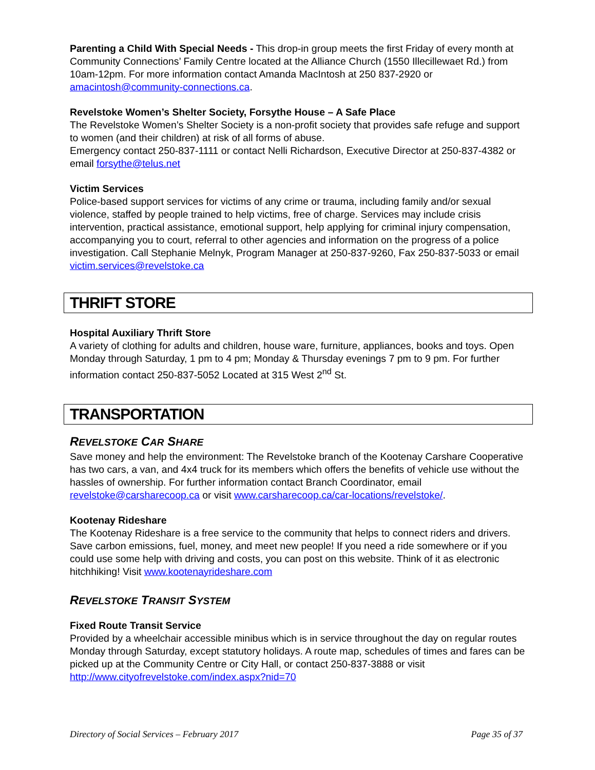Parenting a Child With Special Needs - This drop-in group meets the first Friday of every month at Community Connections’ Family Centre located at the Alliance Church (1550 Illecillewaet Rd.) from 10am-12pm. For more information contact Amanda MacIntosh at 250 837-2920 or amacintosh@community-connections.ca.
Revelstoke Women’s Shelter Society, Forsythe House – A Safe Place
The Revelstoke Women’s Shelter Society is a non-profit society that provides safe refuge and support to women (and their children) at risk of all forms of abuse.
Emergency contact 250-837-1111 or contact Nelli Richardson, Executive Director at 250-837-4382 or email forsythe@telus.net
Victim Services
Police-based support services for victims of any crime or trauma, including family and/or sexual violence, staffed by people trained to help victims, free of charge. Services may include crisis intervention, practical assistance, emotional support, help applying for criminal injury compensation, accompanying you to court, referral to other agencies and information on the progress of a police investigation. Call Stephanie Melnyk, Program Manager at 250-837-9260, Fax 250-837-5033 or email victim.services@revelstoke.ca
THRIFT STORE
Hospital Auxiliary Thrift Store
A variety of clothing for adults and children, house ware, furniture, appliances, books and toys. Open Monday through Saturday, 1 pm to 4 pm; Monday & Thursday evenings 7 pm to 9 pm. For further information contact 250-837-5052 Located at 315 West 2<sup>nd</sup> St.
TRANSPORTATION
REVELSTOKE CAR SHARE
Save money and help the environment: The Revelstoke branch of the Kootenay Carshare Cooperative has two cars, a van, and 4x4 truck for its members which offers the benefits of vehicle use without the hassles of ownership. For further information contact Branch Coordinator, email revelstoke@carsharecoop.ca or visit www.carsharecoop.ca/car-locations/revelstoke/.
Kootenay Rideshare
The Kootenay Rideshare is a free service to the community that helps to connect riders and drivers. Save carbon emissions, fuel, money, and meet new people! If you need a ride somewhere or if you could use some help with driving and costs, you can post on this website. Think of it as electronic hitchhiking! Visit www.kootenayrideshare.com
REVELSTOKE TRANSIT SYSTEM
Fixed Route Transit Service
Provided by a wheelchair accessible minibus which is in service throughout the day on regular routes Monday through Saturday, except statutory holidays. A route map, schedules of times and fares can be picked up at the Community Centre or City Hall, or contact 250-837-3888 or visit http://www.cityofrevelstoke.com/index.aspx?nid=70
Directory of Social Services – February 2017 Page 35 of 37